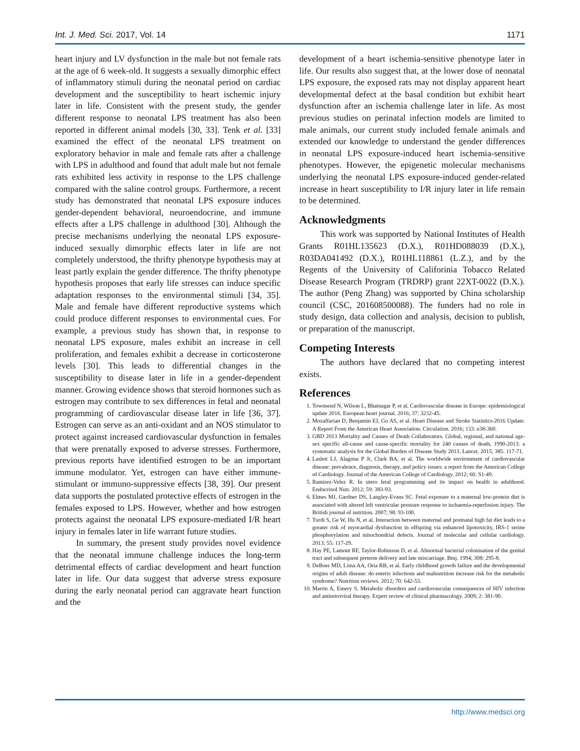Int. J. Med. Sci. 2017, Vol. 14 1171
heart injury and LV dysfunction in the male but not female rats at the age of 6 week-old. It suggests a sexually dimorphic effect of inflammatory stimuli during the neonatal period on cardiac development and the susceptibility to heart ischemic injury later in life. Consistent with the present study, the gender different response to neonatal LPS treatment has also been reported in different animal models [30, 33]. Tenk et al. [33] examined the effect of the neonatal LPS treatment on exploratory behavior in male and female rats after a challenge with LPS in adulthood and found that adult male but not female rats exhibited less activity in response to the LPS challenge compared with the saline control groups. Furthermore, a recent study has demonstrated that neonatal LPS exposure induces gender-dependent behavioral, neuroendocrine, and immune effects after a LPS challenge in adulthood [30]. Although the precise mechanisms underlying the neonatal LPS exposure-induced sexually dimorphic effects later in life are not completely understood, the thrifty phenotype hypothesis may at least partly explain the gender difference. The thrifty phenotype hypothesis proposes that early life stresses can induce specific adaptation responses to the environmental stimuli [34, 35]. Male and female have different reproductive systems which could produce different responses to environmental cues. For example, a previous study has shown that, in response to neonatal LPS exposure, males exhibit an increase in cell proliferation, and females exhibit a decrease in corticosterone levels [30]. This leads to differential changes in the susceptibility to disease later in life in a gender-dependent manner. Growing evidence shows that steroid hormones such as estrogen may contribute to sex differences in fetal and neonatal programming of cardiovascular disease later in life [36, 37]. Estrogen can serve as an anti-oxidant and an NOS stimulator to protect against increased cardiovascular dysfunction in females that were prenatally exposed to adverse stresses. Furthermore, previous reports have identified estrogen to be an important immune modulator. Yet, estrogen can have either immune-stimulant or immuno-suppressive effects [38, 39]. Our present data supports the postulated protective effects of estrogen in the females exposed to LPS. However, whether and how estrogen protects against the neonatal LPS exposure-mediated I/R heart injury in females later in life warrant future studies.
In summary, the present study provides novel evidence that the neonatal immune challenge induces the long-term detrimental effects of cardiac development and heart function later in life. Our data suggest that adverse stress exposure during the early neonatal period can aggravate heart function and the
development of a heart ischemia-sensitive phenotype later in life. Our results also suggest that, at the lower dose of neonatal LPS exposure, the exposed rats may not display apparent heart developmental defect at the basal condition but exhibit heart dysfunction after an ischemia challenge later in life. As most previous studies on perinatal infection models are limited to male animals, our current study included female animals and extended our knowledge to understand the gender differences in neonatal LPS exposure-induced heart ischemia-sensitive phenotypes. However, the epigenetic molecular mechanisms underlying the neonatal LPS exposure-induced gender-related increase in heart susceptibility to I/R injury later in life remain to be determined.
Acknowledgments
This work was supported by National Institutes of Health Grants R01HL135623 (D.X.), R01HD088039 (D.X.), R03DA041492 (D.X.), R01HL118861 (L.Z.), and by the Regents of the University of Califorinia Tobacco Related Disease Research Program (TRDRP) grant 22XT-0022 (D.X.). The author (Peng Zhang) was supported by China scholarship council (CSC, 201608500088). The funders had no role in study design, data collection and analysis, decision to publish, or preparation of the manuscript.
Competing Interests
The authors have declared that no competing interest exists.
References
1. Townsend N, Wilson L, Bhatnagar P, et al. Cardiovascular disease in Europe: epidemiological update 2016. European heart journal. 2016; 37: 3232-45.
2. Mozaffarian D, Benjamin EJ, Go AS, et al. Heart Disease and Stroke Statistics-2016 Update: A Report From the American Heart Association. Circulation. 2016; 133: e38-360.
3. GBD 2013 Mortality and Causes of Death Collaborators. Global, regional, and national age-sex specific all-cause and cause-specific mortality for 240 causes of death, 1990-2013: a systematic analysis for the Global Burden of Disease Study 2013. Lancet. 2015; 385: 117-71.
4. Laslett LJ, Alagona P Jr, Clark BA, et al. The worldwide environment of cardiovascular disease: prevalence, diagnosis, therapy, and policy issues: a report from the American College of Cardiology. Journal of the American College of Cardiology. 2012; 60: S1-49.
5. Ramirez-Velez R. In utero fetal programming and its impact on health in adulthood. Endocrinol Nutr. 2012; 59: 383-93.
6. Elmes MJ, Gardner DS, Langley-Evans SC. Fetal exposure to a maternal low-protein diet is associated with altered left ventricular pressure response to ischaemia-reperfusion injury. The British journal of nutrition. 2007; 98: 93-100.
7. Turdi S, Ge W, Hu N, et al. Interaction between maternal and postnatal high fat diet leads to a greater risk of myocardial dysfunction in offspring via enhanced lipotoxicity, IRS-1 serine phosphorylation and mitochondrial defects. Journal of molecular and cellular cardiology. 2013; 55: 117-29.
8. Hay PE, Lamont RF, Taylor-Robinson D, et al. Abnormal bacterial colonisation of the genital tract and subsequent preterm delivery and late miscarriage. Bmj. 1994; 308: 295-8.
9. DeBoer MD, Lima AA, Oria RB, et al. Early childhood growth failure and the developmental origins of adult disease: do enteric infections and malnutrition increase risk for the metabolic syndrome? Nutrition reviews. 2012; 70: 642-53.
10. Martin A, Emery S. Metabolic disorders and cardiovascular consequences of HIV infection and antiretroviral therapy. Expert review of clinical pharmacology. 2009; 2: 381-90.
http://www.medsci.org